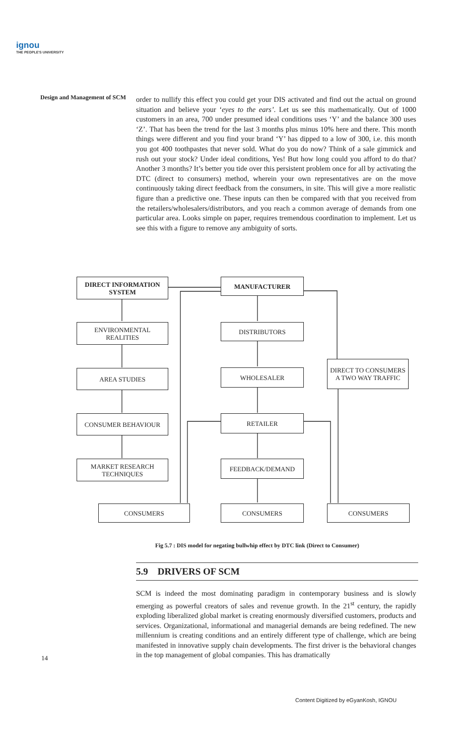ignou
THE PEOPLE'S UNIVERSITY
Design and Management of SCM
order to nullify this effect you could get your DIS activated and find out the actual on ground situation and believe your ‘eyes to the ears’. Let us see this mathematically. Out of 1000 customers in an area, 700 under presumed ideal conditions uses ‘Y’ and the balance 300 uses ‘Z’. That has been the trend for the last 3 months plus minus 10% here and there. This month things were different and you find your brand ‘Y’ has dipped to a low of 300, i.e. this month you got 400 toothpastes that never sold. What do you do now? Think of a sale gimmick and rush out your stock? Under ideal conditions, Yes! But how long could you afford to do that? Another 3 months? It’s better you tide over this persistent problem once for all by activating the DTC (direct to consumers) method, wherein your own representatives are on the move continuously taking direct feedback from the consumers, in site. This will give a more realistic figure than a predictive one. These inputs can then be compared with that you received from the retailers/wholesalers/distributors, and you reach a common average of demands from one particular area. Looks simple on paper, requires tremendous coordination to implement. Let us see this with a figure to remove any ambiguity of sorts.
DIRECT INFORMATION SYSTEM
MANUFACTURER
ENVIRONMENTAL REALITIES DISTRIBUTORS
AREA STUDIES WHOLESALER
DIRECT TO CONSUMERS A TWO WAY TRAFFIC
CONSUMER BEHAVIOUR RETAILER
MARKET RESEARCH TECHNIQUES
FEEDBACK/DEMAND
CONSUMERS CONSUMERS CONSUMERS
Fig 5.7 : DIS model for negating bullwhip effect by DTC link (Direct to Consumer)
5.9 DRIVERS OF SCM
SCM is indeed the most dominating paradigm in contemporary business and is slowly emerging as powerful creators of sales and revenue growth. In the 21<sup>st</sup> century, the rapidly exploding liberalized global market is creating enormously diversified customers, products and services. Organizational, informational and managerial demands are being redefined. The new millennium is creating conditions and an entirely different type of challenge, which are being manifested in innovative supply chain developments. The first driver is the behavioral changes in the top management of global companies. This has dramatically
14
Content Digitized by eGyanKosh, IGNOU